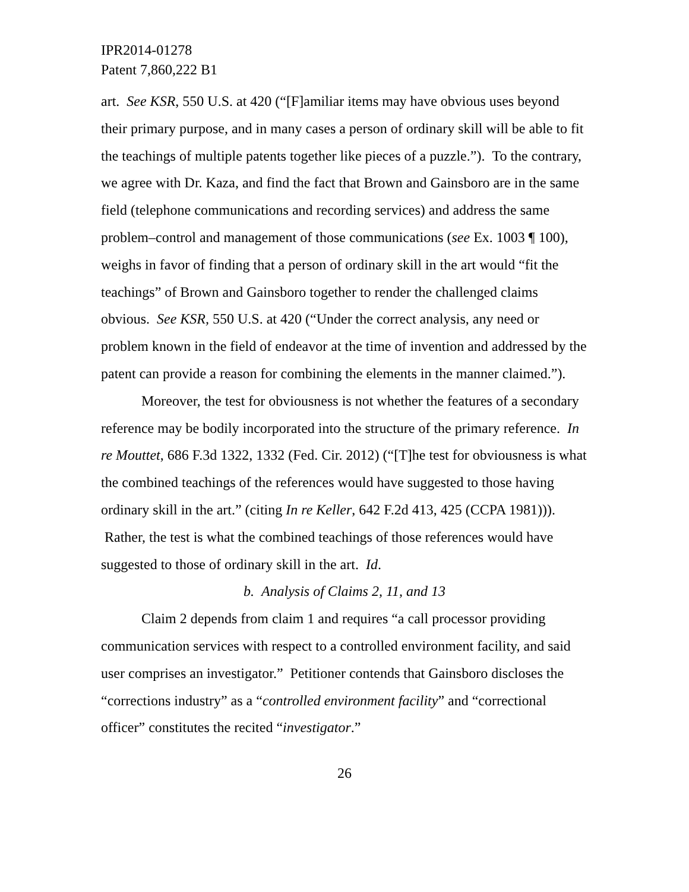IPR2014-01278
Patent 7,860,222 B1
art. See KSR, 550 U.S. at 420 (“[F]amiliar items may have obvious uses beyond their primary purpose, and in many cases a person of ordinary skill will be able to fit the teachings of multiple patents together like pieces of a puzzle.”). To the contrary, we agree with Dr. Kaza, and find the fact that Brown and Gainsboro are in the same field (telephone communications and recording services) and address the same problem–control and management of those communications (see Ex. 1003 ¶ 100), weighs in favor of finding that a person of ordinary skill in the art would “fit the teachings” of Brown and Gainsboro together to render the challenged claims obvious. See KSR, 550 U.S. at 420 (“Under the correct analysis, any need or problem known in the field of endeavor at the time of invention and addressed by the patent can provide a reason for combining the elements in the manner claimed.”).
Moreover, the test for obviousness is not whether the features of a secondary reference may be bodily incorporated into the structure of the primary reference. In re Mouttet, 686 F.3d 1322, 1332 (Fed. Cir. 2012) (“[T]he test for obviousness is what the combined teachings of the references would have suggested to those having ordinary skill in the art.” (citing In re Keller, 642 F.2d 413, 425 (CCPA 1981))). Rather, the test is what the combined teachings of those references would have suggested to those of ordinary skill in the art. Id.
b. Analysis of Claims 2, 11, and 13
Claim 2 depends from claim 1 and requires “a call processor providing communication services with respect to a controlled environment facility, and said user comprises an investigator.” Petitioner contends that Gainsboro discloses the “corrections industry” as a “controlled environment facility” and “correctional officer” constitutes the recited “investigator.”
26